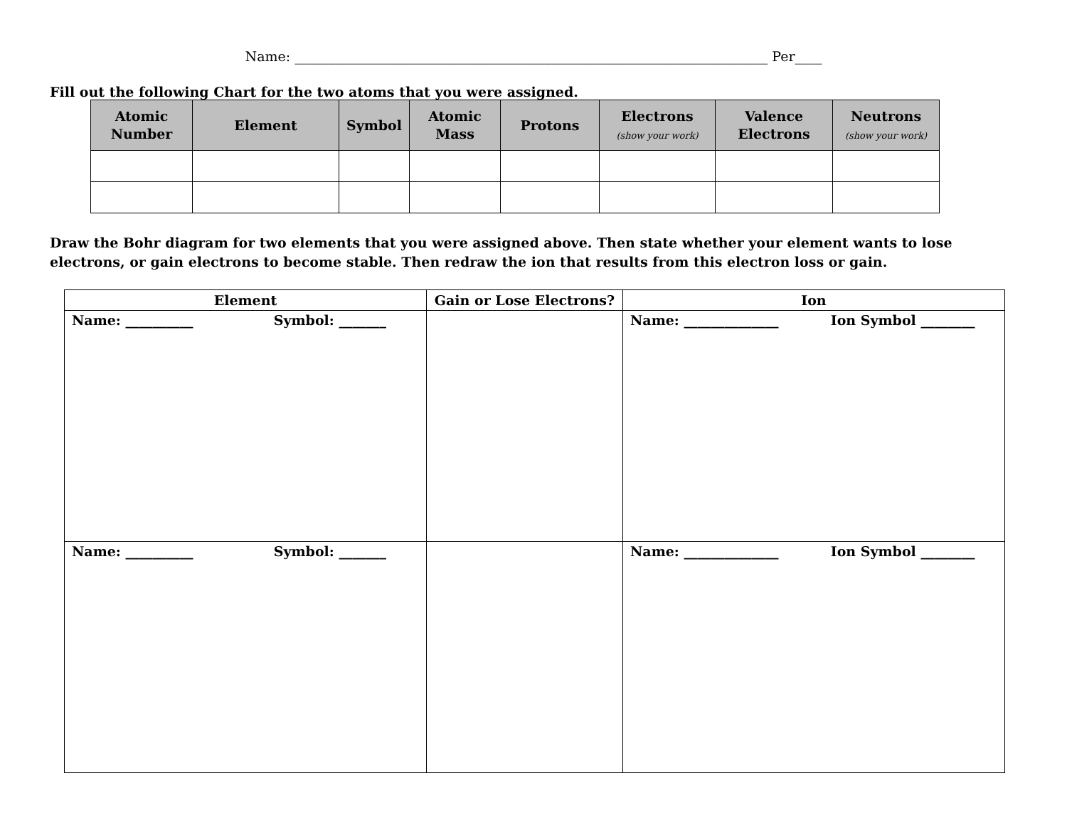Name: ______________________________________________________________________ Per____
Fill out the following Chart for the two atoms that you were assigned.
| Atomic Number | Element | Symbol | Atomic Mass | Protons | Electrons (show your work) | Valence Electrons | Neutrons (show your work) |
| --- | --- | --- | --- | --- | --- | --- | --- |
Draw the Bohr diagram for two elements that you were assigned above. Then state whether your element wants to lose electrons, or gain electrons to become stable. Then redraw the ion that results from this electron loss or gain.
| Element | Gain or Lose Electrons? | Ion |
| --- | --- | --- |
| Name: __________ Symbol: _______ | | Name: ______________ Ion Symbol ________ |
| Name: __________ Symbol: _______ | | Name: ______________ Ion Symbol ________ |